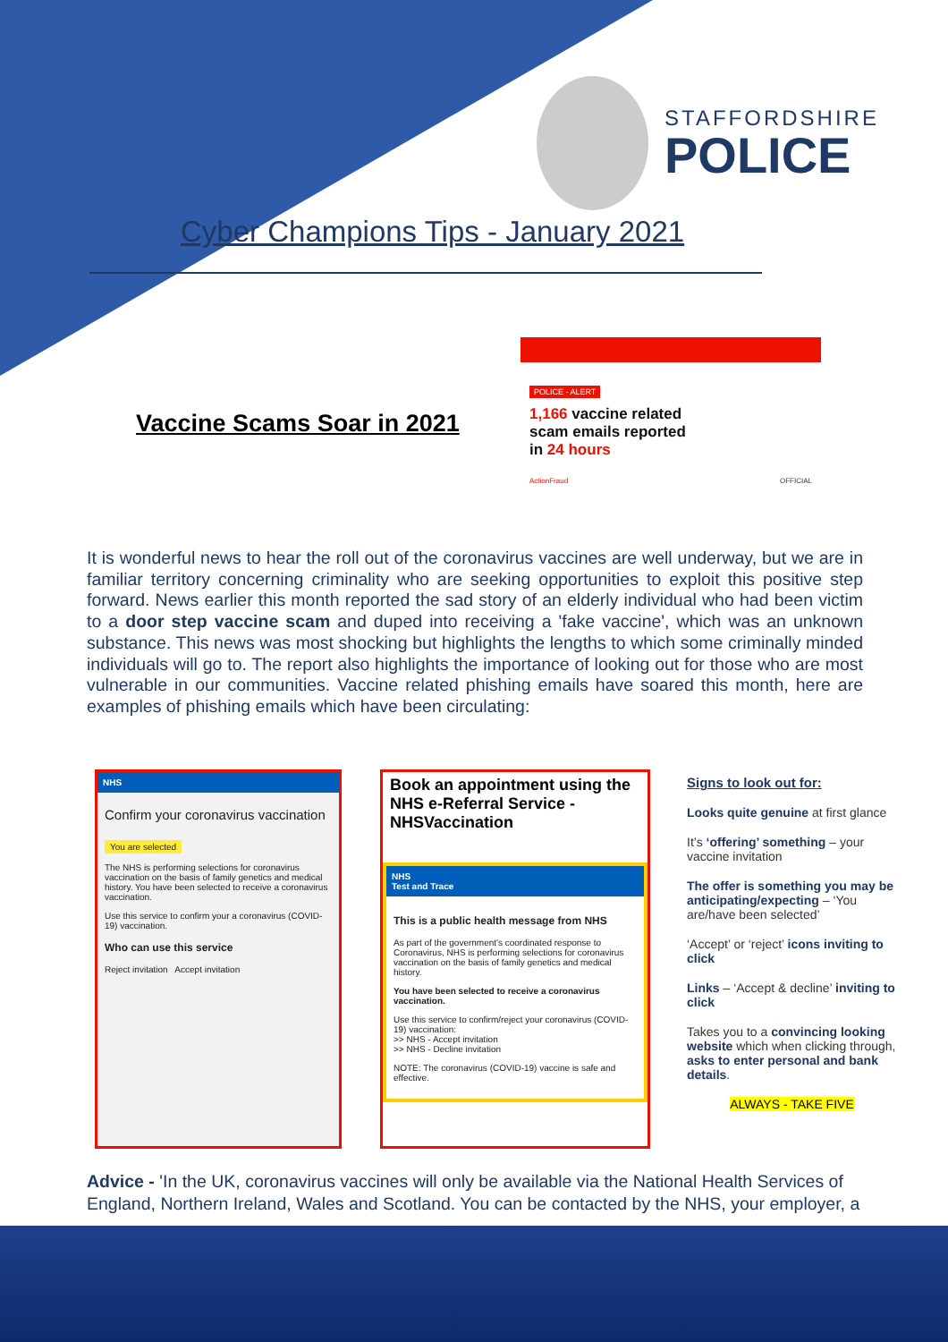STAFFORDSHIRE
POLICE
Cyber Champions Tips - January 2021
Vaccine Scams Soar in 2021
POLICE - ALERT
1,166 vaccine related
scam emails reported
in 24 hours
ActionFraud OFFICIAL
It is wonderful news to hear the roll out of the coronavirus vaccines are well underway, but we are in familiar territory concerning criminality who are seeking opportunities to exploit this positive step forward. News earlier this month reported the sad story of an elderly individual who had been victim to a door step vaccine scam and duped into receiving a 'fake vaccine', which was an unknown substance. This news was most shocking but highlights the lengths to which some criminally minded individuals will go to. The report also highlights the importance of looking out for those who are most vulnerable in our communities. Vaccine related phishing emails have soared this month, here are examples of phishing emails which have been circulating:
NHS
Confirm your coronavirus vaccination
You are selected
The NHS is performing selections for coronavirus vaccination on the basis of family genetics and medical history. You have been selected to receive a coronavirus vaccination.
Use this service to confirm your a coronavirus (COVID-19) vaccination.
Who can use this service
Reject invitation Accept invitation
Book an appointment using the NHS e-Referral Service - NHSVaccination
NHS
Test and Trace
This is a public health message from NHS
As part of the government's coordinated response to Coronavirus, NHS is performing selections for coronavirus vaccination on the basis of family genetics and medical history.
You have been selected to receive a coronavirus vaccination.
Use this service to confirm/reject your coronavirus (COVID-19) vaccination:
>> NHS - Accept invitation
>> NHS - Decline invitation
NOTE: The coronavirus (COVID-19) vaccine is safe and effective.
Signs to look out for:
Looks quite genuine at first glance
It’s ‘offering’ something – your vaccine invitation
The offer is something you may be anticipating/expecting – ‘You are/have been selected’
‘Accept’ or ‘reject’ icons inviting to click
Links – ‘Accept & decline’ inviting to click
Takes you to a convincing looking website which when clicking through, asks to enter personal and bank details.
ALWAYS - TAKE FIVE
Advice - 'In the UK, coronavirus vaccines will only be available via the National Health Services of England, Northern Ireland, Wales and Scotland. You can be contacted by the NHS, your employer, a